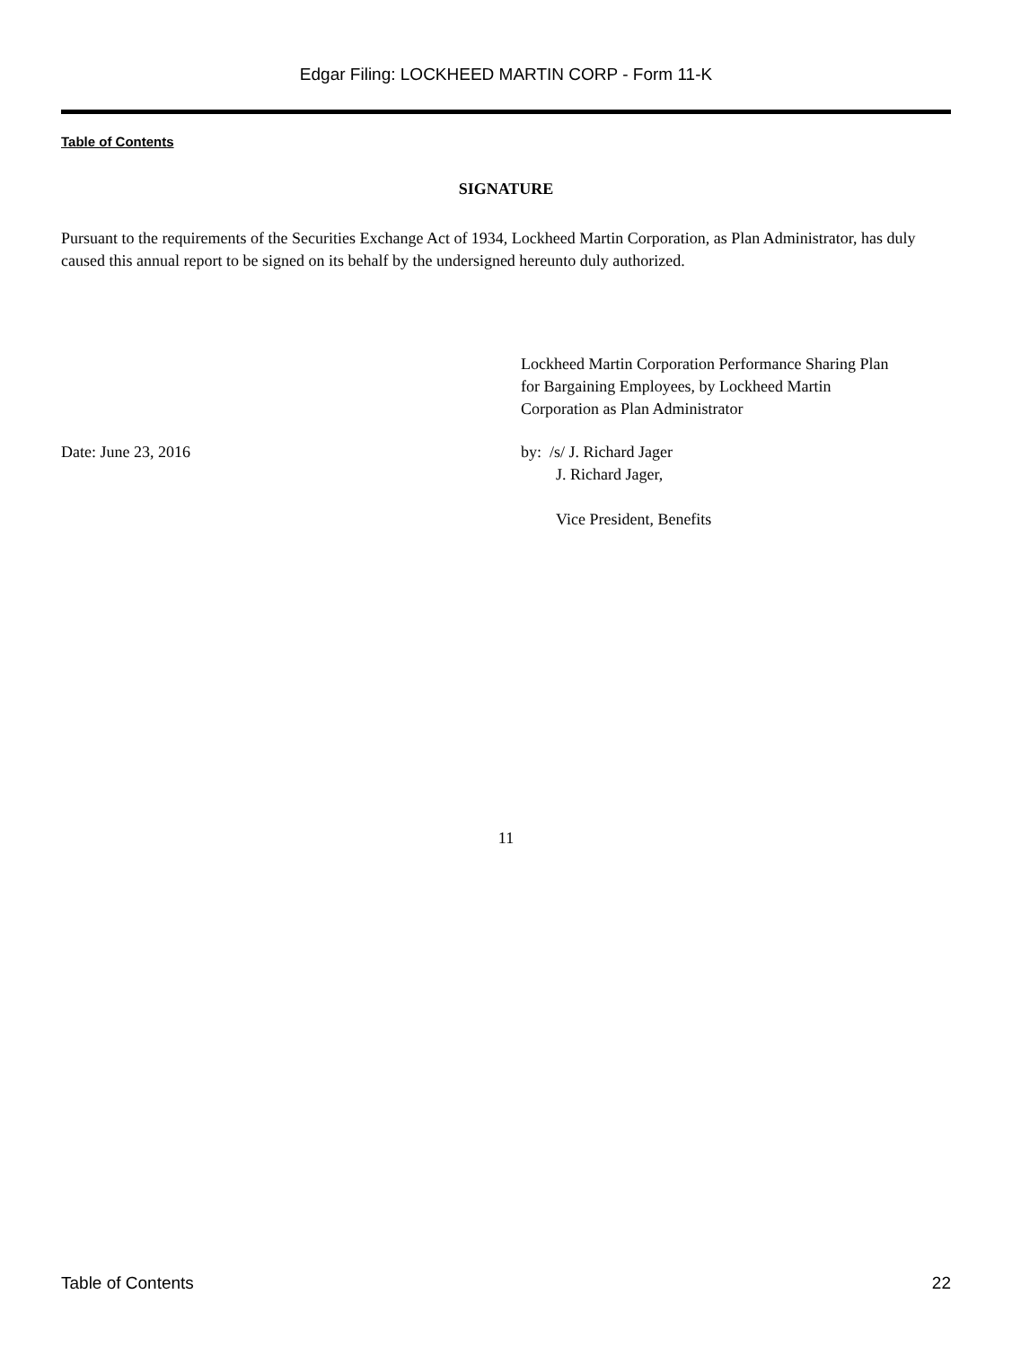Edgar Filing: LOCKHEED MARTIN CORP - Form 11-K
Table of Contents
SIGNATURE
Pursuant to the requirements of the Securities Exchange Act of 1934, Lockheed Martin Corporation, as Plan Administrator, has duly caused this annual report to be signed on its behalf by the undersigned hereunto duly authorized.
Lockheed Martin Corporation Performance Sharing Plan
for Bargaining Employees, by Lockheed Martin
Corporation as Plan Administrator
Date: June 23, 2016 by: /s/ J. Richard Jager
J. Richard Jager,
Vice President, Benefits
11
Table of Contents 22